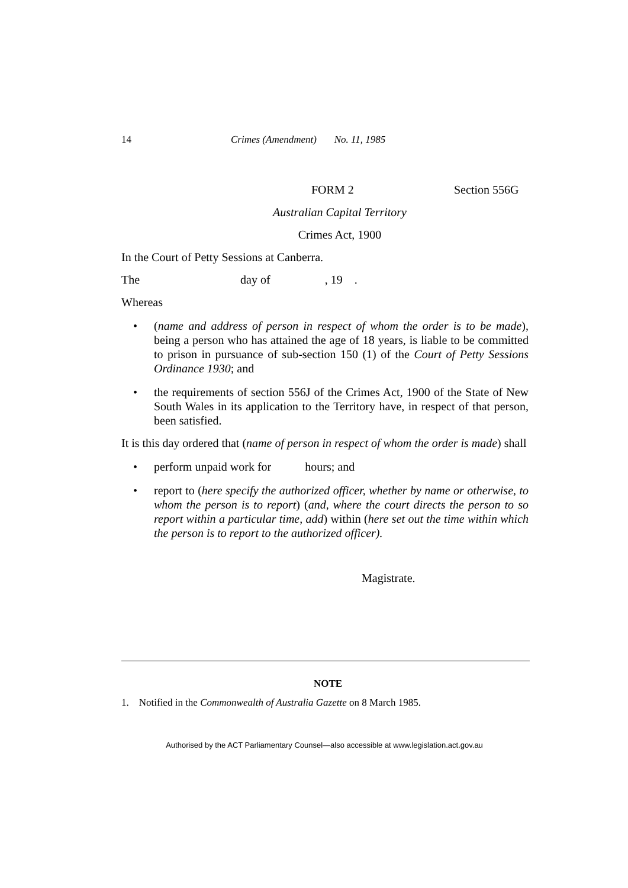14 Crimes (Amendment) No. 11, 1985
FORM 2 Section 556G
Australian Capital Territory
Crimes Act, 1900
In the Court of Petty Sessions at Canberra.
The day of, 19.
Whereas
• (name and address of person in respect of whom the order is to be made), being a person who has attained the age of 18 years, is liable to be committed to prison in pursuance of sub-section 150 (1) of the Court of Petty Sessions Ordinance 1930; and
• the requirements of section 556J of the Crimes Act, 1900 of the State of New South Wales in its application to the Territory have, in respect of that person, been satisfied.
It is this day ordered that (name of person in respect of whom the order is made) shall
• perform unpaid work for hours; and
• report to (here specify the authorized officer, whether by name or otherwise, to whom the person is to report) (and, where the court directs the person to so report within a particular time, add) within (here set out the time within which the person is to report to the authorized officer).
Magistrate.
NOTE
1. Notified in the Commonwealth of Australia Gazette on 8 March 1985.
Authorised by the ACT Parliamentary Counsel—also accessible at www.legislation.act.gov.au